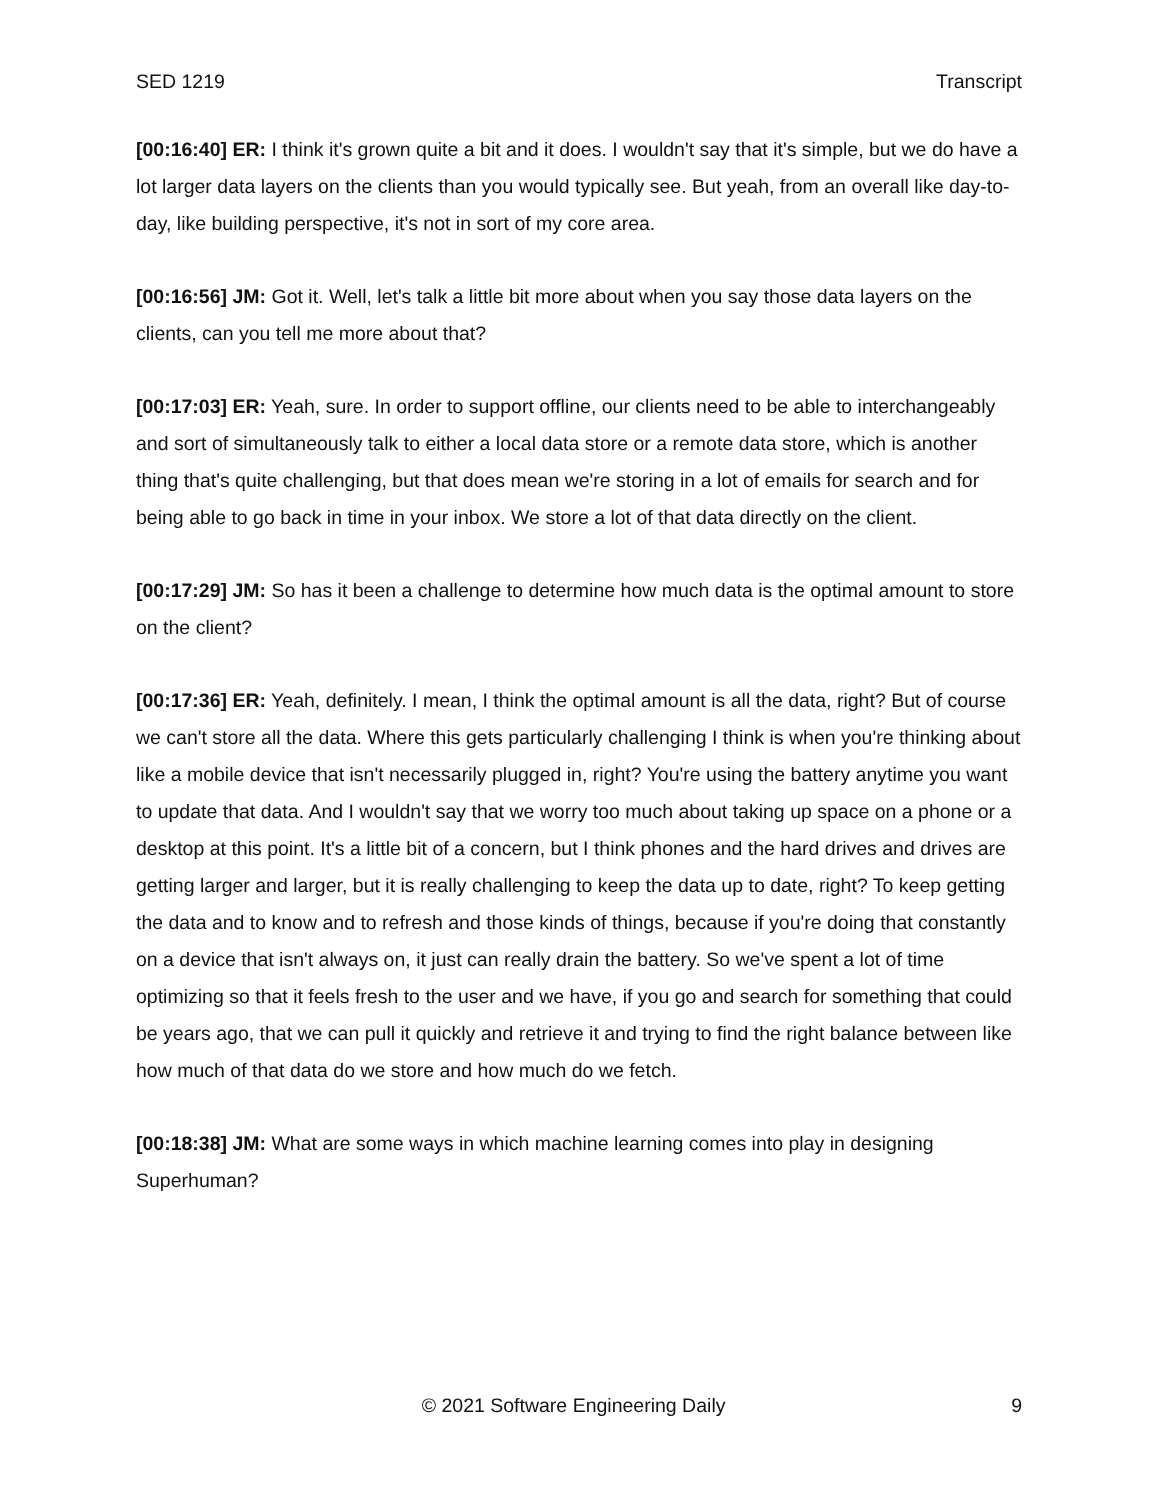SED 1219 Transcript
[00:16:40] ER: I think it's grown quite a bit and it does. I wouldn't say that it's simple, but we do have a lot larger data layers on the clients than you would typically see. But yeah, from an overall like day-to-day, like building perspective, it's not in sort of my core area.
[00:16:56] JM: Got it. Well, let's talk a little bit more about when you say those data layers on the clients, can you tell me more about that?
[00:17:03] ER: Yeah, sure. In order to support offline, our clients need to be able to interchangeably and sort of simultaneously talk to either a local data store or a remote data store, which is another thing that's quite challenging, but that does mean we're storing in a lot of emails for search and for being able to go back in time in your inbox. We store a lot of that data directly on the client.
[00:17:29] JM: So has it been a challenge to determine how much data is the optimal amount to store on the client?
[00:17:36] ER: Yeah, definitely. I mean, I think the optimal amount is all the data, right? But of course we can't store all the data. Where this gets particularly challenging I think is when you're thinking about like a mobile device that isn't necessarily plugged in, right? You're using the battery anytime you want to update that data. And I wouldn't say that we worry too much about taking up space on a phone or a desktop at this point. It's a little bit of a concern, but I think phones and the hard drives and drives are getting larger and larger, but it is really challenging to keep the data up to date, right? To keep getting the data and to know and to refresh and those kinds of things, because if you're doing that constantly on a device that isn't always on, it just can really drain the battery. So we've spent a lot of time optimizing so that it feels fresh to the user and we have, if you go and search for something that could be years ago, that we can pull it quickly and retrieve it and trying to find the right balance between like how much of that data do we store and how much do we fetch.
[00:18:38] JM: What are some ways in which machine learning comes into play in designing Superhuman?
© 2021 Software Engineering Daily 9